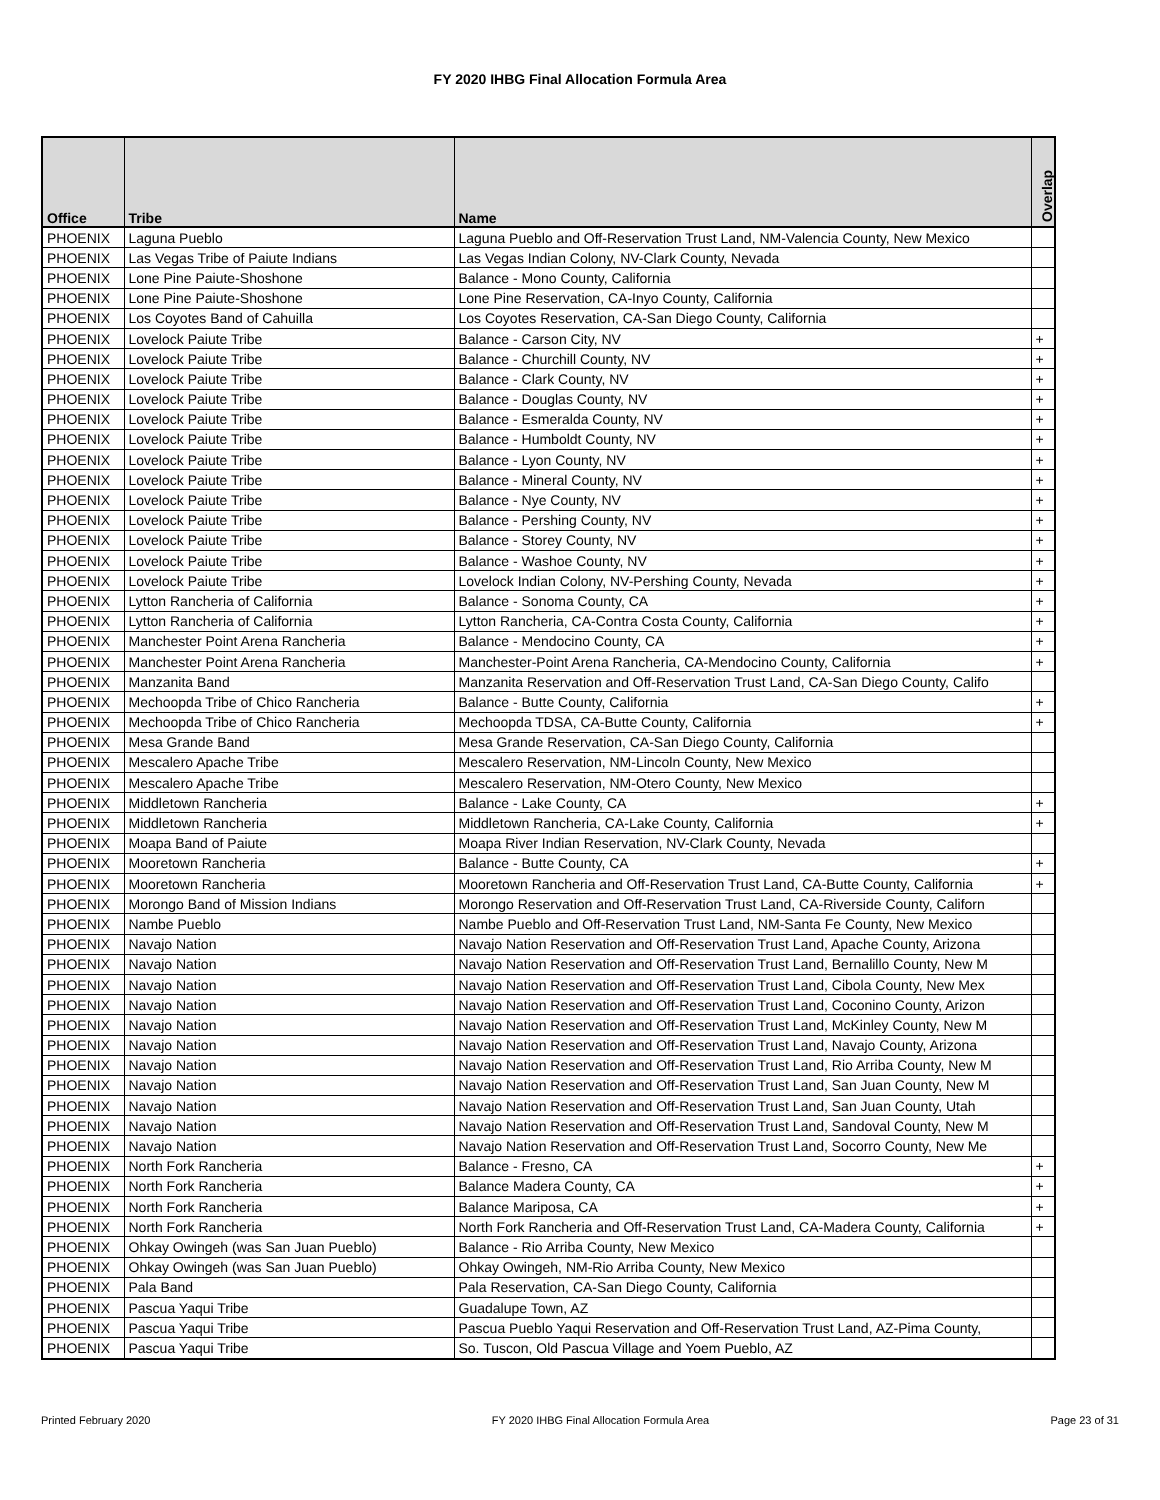FY 2020 IHBG Final Allocation Formula Area
| Office | Tribe | Name | Overlap |
| --- | --- | --- | --- |
| PHOENIX | Laguna Pueblo | Laguna Pueblo and Off-Reservation Trust Land, NM-Valencia County, New Mexico | |
| PHOENIX | Las Vegas Tribe of Paiute Indians | Las Vegas Indian Colony, NV-Clark County, Nevada | |
| PHOENIX | Lone Pine Paiute-Shoshone | Balance - Mono County, California | |
| PHOENIX | Lone Pine Paiute-Shoshone | Lone Pine Reservation, CA-Inyo County, California | |
| PHOENIX | Los Coyotes Band of Cahuilla | Los Coyotes Reservation, CA-San Diego County, California | |
| PHOENIX | Lovelock Paiute Tribe | Balance - Carson City, NV | + |
| PHOENIX | Lovelock Paiute Tribe | Balance - Churchill County, NV | + |
| PHOENIX | Lovelock Paiute Tribe | Balance - Clark County, NV | + |
| PHOENIX | Lovelock Paiute Tribe | Balance - Douglas County, NV | + |
| PHOENIX | Lovelock Paiute Tribe | Balance - Esmeralda County, NV | + |
| PHOENIX | Lovelock Paiute Tribe | Balance - Humboldt County, NV | + |
| PHOENIX | Lovelock Paiute Tribe | Balance - Lyon County, NV | + |
| PHOENIX | Lovelock Paiute Tribe | Balance - Mineral County, NV | + |
| PHOENIX | Lovelock Paiute Tribe | Balance - Nye County, NV | + |
| PHOENIX | Lovelock Paiute Tribe | Balance - Pershing County, NV | + |
| PHOENIX | Lovelock Paiute Tribe | Balance - Storey County, NV | + |
| PHOENIX | Lovelock Paiute Tribe | Balance - Washoe County, NV | + |
| PHOENIX | Lovelock Paiute Tribe | Lovelock Indian Colony, NV-Pershing County, Nevada | + |
| PHOENIX | Lytton Rancheria of California | Balance - Sonoma County, CA | + |
| PHOENIX | Lytton Rancheria of California | Lytton Rancheria, CA-Contra Costa County, California | + |
| PHOENIX | Manchester Point Arena Rancheria | Balance - Mendocino County, CA | + |
| PHOENIX | Manchester Point Arena Rancheria | Manchester-Point Arena Rancheria, CA-Mendocino County, California | + |
| PHOENIX | Manzanita Band | Manzanita Reservation and Off-Reservation Trust Land, CA-San Diego County, Califo | |
| PHOENIX | Mechoopda Tribe of Chico Rancheria | Balance - Butte County, California | + |
| PHOENIX | Mechoopda Tribe of Chico Rancheria | Mechoopda TDSA, CA-Butte County, California | + |
| PHOENIX | Mesa Grande Band | Mesa Grande Reservation, CA-San Diego County, California | |
| PHOENIX | Mescalero Apache Tribe | Mescalero Reservation, NM-Lincoln County, New Mexico | |
| PHOENIX | Mescalero Apache Tribe | Mescalero Reservation, NM-Otero County, New Mexico | |
| PHOENIX | Middletown Rancheria | Balance - Lake County, CA | + |
| PHOENIX | Middletown Rancheria | Middletown Rancheria, CA-Lake County, California | + |
| PHOENIX | Moapa Band of Paiute | Moapa River Indian Reservation, NV-Clark County, Nevada | |
| PHOENIX | Mooretown Rancheria | Balance - Butte County, CA | + |
| PHOENIX | Mooretown Rancheria | Mooretown Rancheria and Off-Reservation Trust Land, CA-Butte County, California | + |
| PHOENIX | Morongo Band of Mission Indians | Morongo Reservation and Off-Reservation Trust Land, CA-Riverside County, Californ | |
| PHOENIX | Nambe Pueblo | Nambe Pueblo and Off-Reservation Trust Land, NM-Santa Fe County, New Mexico | |
| PHOENIX | Navajo Nation | Navajo Nation Reservation and Off-Reservation Trust Land, Apache County, Arizona | |
| PHOENIX | Navajo Nation | Navajo Nation Reservation and Off-Reservation Trust Land, Bernalillo County, New M | |
| PHOENIX | Navajo Nation | Navajo Nation Reservation and Off-Reservation Trust Land, Cibola County, New Mex | |
| PHOENIX | Navajo Nation | Navajo Nation Reservation and Off-Reservation Trust Land, Coconino County, Arizon | |
| PHOENIX | Navajo Nation | Navajo Nation Reservation and Off-Reservation Trust Land, McKinley County, New M | |
| PHOENIX | Navajo Nation | Navajo Nation Reservation and Off-Reservation Trust Land, Navajo County, Arizona | |
| PHOENIX | Navajo Nation | Navajo Nation Reservation and Off-Reservation Trust Land, Rio Arriba County, New M | |
| PHOENIX | Navajo Nation | Navajo Nation Reservation and Off-Reservation Trust Land, San Juan County, New M | |
| PHOENIX | Navajo Nation | Navajo Nation Reservation and Off-Reservation Trust Land, San Juan County, Utah | |
| PHOENIX | Navajo Nation | Navajo Nation Reservation and Off-Reservation Trust Land, Sandoval County, New M | |
| PHOENIX | Navajo Nation | Navajo Nation Reservation and Off-Reservation Trust Land, Socorro County, New Me | |
| PHOENIX | North Fork Rancheria | Balance - Fresno, CA | + |
| PHOENIX | North Fork Rancheria | Balance Madera County, CA | + |
| PHOENIX | North Fork Rancheria | Balance Mariposa, CA | + |
| PHOENIX | North Fork Rancheria | North Fork Rancheria and Off-Reservation Trust Land, CA-Madera County, California | + |
| PHOENIX | Ohkay Owingeh (was San Juan Pueblo) | Balance - Rio Arriba County, New Mexico | |
| PHOENIX | Ohkay Owingeh (was San Juan Pueblo) | Ohkay Owingeh, NM-Rio Arriba County, New Mexico | |
| PHOENIX | Pala Band | Pala Reservation, CA-San Diego County, California | |
| PHOENIX | Pascua Yaqui Tribe | Guadalupe Town, AZ | |
| PHOENIX | Pascua Yaqui Tribe | Pascua Pueblo Yaqui Reservation and Off-Reservation Trust Land, AZ-Pima County, | |
| PHOENIX | Pascua Yaqui Tribe | So. Tuscon, Old Pascua Village and Yoem Pueblo, AZ | |
Printed February 2020 FY 2020 IHBG Final Allocation Formula Area Page 23 of 31